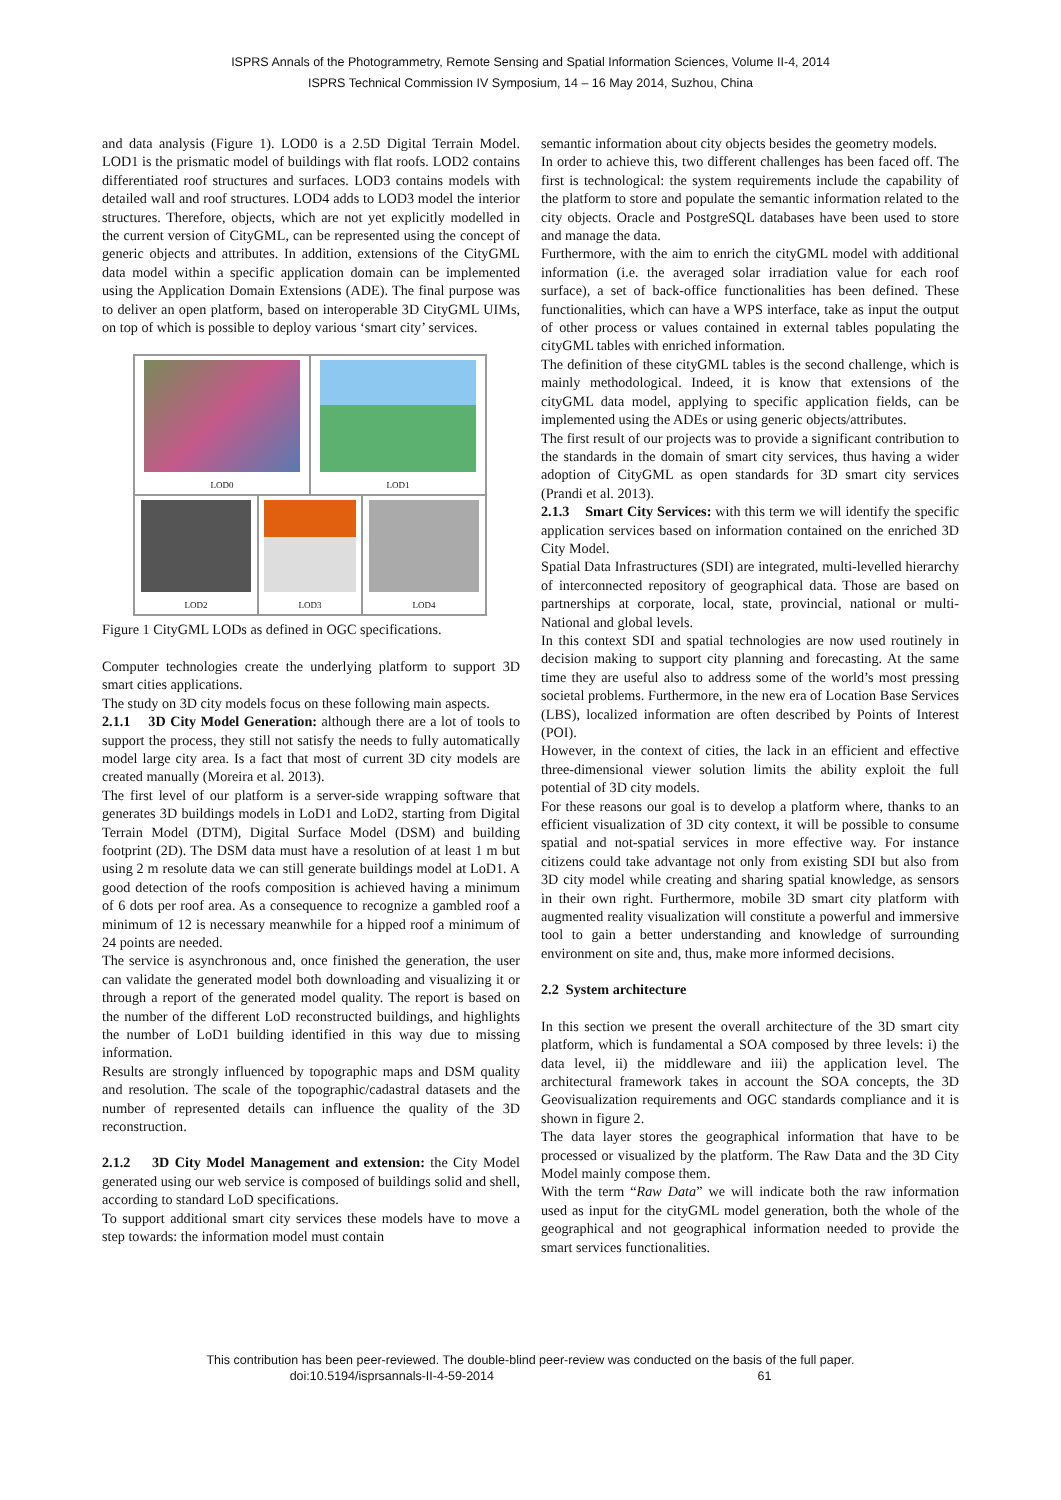ISPRS Annals of the Photogrammetry, Remote Sensing and Spatial Information Sciences, Volume II-4, 2014
ISPRS Technical Commission IV Symposium, 14 – 16 May 2014, Suzhou, China
and data analysis (Figure 1). LOD0 is a 2.5D Digital Terrain Model. LOD1 is the prismatic model of buildings with flat roofs. LOD2 contains differentiated roof structures and surfaces. LOD3 contains models with detailed wall and roof structures. LOD4 adds to LOD3 model the interior structures. Therefore, objects, which are not yet explicitly modelled in the current version of CityGML, can be represented using the concept of generic objects and attributes. In addition, extensions of the CityGML data model within a specific application domain can be implemented using the Application Domain Extensions (ADE). The final purpose was to deliver an open platform, based on interoperable 3D CityGML UIMs, on top of which is possible to deploy various ‘smart city’ services.
LOD0
LOD1
LOD2 LOD3 LOD4
Figure 1 CityGML LODs as defined in OGC specifications.
Computer technologies create the underlying platform to support 3D smart cities applications.
The study on 3D city models focus on these following main aspects.
2.1.1 3D City Model Generation: although there are a lot of tools to support the process, they still not satisfy the needs to fully automatically model large city area. Is a fact that most of current 3D city models are created manually (Moreira et al. 2013).
The first level of our platform is a server-side wrapping software that generates 3D buildings models in LoD1 and LoD2, starting from Digital Terrain Model (DTM), Digital Surface Model (DSM) and building footprint (2D). The DSM data must have a resolution of at least 1 m but using 2 m resolute data we can still generate buildings model at LoD1. A good detection of the roofs composition is achieved having a minimum of 6 dots per roof area. As a consequence to recognize a gambled roof a minimum of 12 is necessary meanwhile for a hipped roof a minimum of 24 points are needed.
The service is asynchronous and, once finished the generation, the user can validate the generated model both downloading and visualizing it or through a report of the generated model quality. The report is based on the number of the different LoD reconstructed buildings, and highlights the number of LoD1 building identified in this way due to missing information.
Results are strongly influenced by topographic maps and DSM quality and resolution. The scale of the topographic/cadastral datasets and the number of represented details can influence the quality of the 3D reconstruction.
2.1.2 3D City Model Management and extension: the City Model generated using our web service is composed of buildings solid and shell, according to standard LoD specifications.
To support additional smart city services these models have to move a step towards: the information model must contain
semantic information about city objects besides the geometry models.
In order to achieve this, two different challenges has been faced off. The first is technological: the system requirements include the capability of the platform to store and populate the semantic information related to the city objects. Oracle and PostgreSQL databases have been used to store and manage the data.
Furthermore, with the aim to enrich the cityGML model with additional information (i.e. the averaged solar irradiation value for each roof surface), a set of back-office functionalities has been defined. These functionalities, which can have a WPS interface, take as input the output of other process or values contained in external tables populating the cityGML tables with enriched information.
The definition of these cityGML tables is the second challenge, which is mainly methodological. Indeed, it is know that extensions of the cityGML data model, applying to specific application fields, can be implemented using the ADEs or using generic objects/attributes.
The first result of our projects was to provide a significant contribution to the standards in the domain of smart city services, thus having a wider adoption of CityGML as open standards for 3D smart city services (Prandi et al. 2013).
2.1.3 Smart City Services: with this term we will identify the specific application services based on information contained on the enriched 3D City Model.
Spatial Data Infrastructures (SDI) are integrated, multi-levelled hierarchy of interconnected repository of geographical data. Those are based on partnerships at corporate, local, state, provincial, national or multi-National and global levels.
In this context SDI and spatial technologies are now used routinely in decision making to support city planning and forecasting. At the same time they are useful also to address some of the world’s most pressing societal problems. Furthermore, in the new era of Location Base Services (LBS), localized information are often described by Points of Interest (POI).
However, in the context of cities, the lack in an efficient and effective three-dimensional viewer solution limits the ability exploit the full potential of 3D city models.
For these reasons our goal is to develop a platform where, thanks to an efficient visualization of 3D city context, it will be possible to consume spatial and not-spatial services in more effective way. For instance citizens could take advantage not only from existing SDI but also from 3D city model while creating and sharing spatial knowledge, as sensors in their own right. Furthermore, mobile 3D smart city platform with augmented reality visualization will constitute a powerful and immersive tool to gain a better understanding and knowledge of surrounding environment on site and, thus, make more informed decisions.
2.2 System architecture
In this section we present the overall architecture of the 3D smart city platform, which is fundamental a SOA composed by three levels: i) the data level, ii) the middleware and iii) the application level. The architectural framework takes in account the SOA concepts, the 3D Geovisualization requirements and OGC standards compliance and it is shown in figure 2.
The data layer stores the geographical information that have to be processed or visualized by the platform. The Raw Data and the 3D City Model mainly compose them.
With the term “Raw Data” we will indicate both the raw information used as input for the cityGML model generation, both the whole of the geographical and not geographical information needed to provide the smart services functionalities.
This contribution has been peer-reviewed. The double-blind peer-review was conducted on the basis of the full paper.
doi:10.5194/isprsannals-II-4-59-2014 61